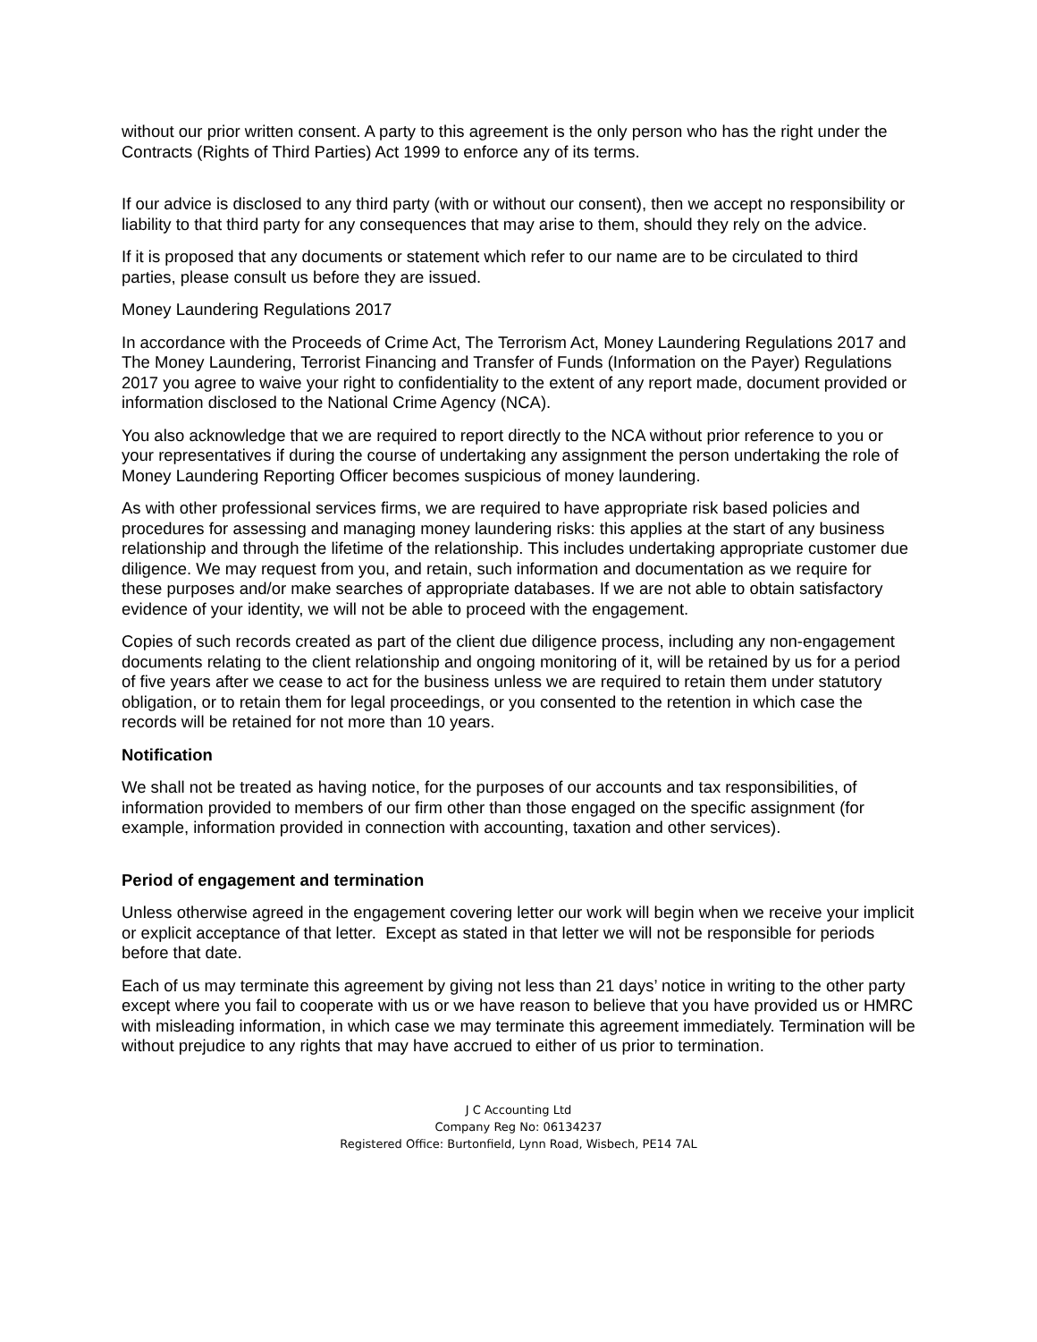without our prior written consent. A party to this agreement is the only person who has the right under the Contracts (Rights of Third Parties) Act 1999 to enforce any of its terms.
If our advice is disclosed to any third party (with or without our consent), then we accept no responsibility or liability to that third party for any consequences that may arise to them, should they rely on the advice.
If it is proposed that any documents or statement which refer to our name are to be circulated to third parties, please consult us before they are issued.
Money Laundering Regulations 2017
In accordance with the Proceeds of Crime Act, The Terrorism Act, Money Laundering Regulations 2017 and The Money Laundering, Terrorist Financing and Transfer of Funds (Information on the Payer) Regulations 2017 you agree to waive your right to confidentiality to the extent of any report made, document provided or information disclosed to the National Crime Agency (NCA).
You also acknowledge that we are required to report directly to the NCA without prior reference to you or your representatives if during the course of undertaking any assignment the person undertaking the role of Money Laundering Reporting Officer becomes suspicious of money laundering.
As with other professional services firms, we are required to have appropriate risk based policies and procedures for assessing and managing money laundering risks: this applies at the start of any business relationship and through the lifetime of the relationship. This includes undertaking appropriate customer due diligence. We may request from you, and retain, such information and documentation as we require for these purposes and/or make searches of appropriate databases. If we are not able to obtain satisfactory evidence of your identity, we will not be able to proceed with the engagement.
Copies of such records created as part of the client due diligence process, including any non-engagement documents relating to the client relationship and ongoing monitoring of it, will be retained by us for a period of five years after we cease to act for the business unless we are required to retain them under statutory obligation, or to retain them for legal proceedings, or you consented to the retention in which case the records will be retained for not more than 10 years.
Notification
We shall not be treated as having notice, for the purposes of our accounts and tax responsibilities, of information provided to members of our firm other than those engaged on the specific assignment (for example, information provided in connection with accounting, taxation and other services).
Period of engagement and termination
Unless otherwise agreed in the engagement covering letter our work will begin when we receive your implicit or explicit acceptance of that letter. Except as stated in that letter we will not be responsible for periods before that date.
Each of us may terminate this agreement by giving not less than 21 days’ notice in writing to the other party except where you fail to cooperate with us or we have reason to believe that you have provided us or HMRC with misleading information, in which case we may terminate this agreement immediately. Termination will be without prejudice to any rights that may have accrued to either of us prior to termination.
J C Accounting Ltd
Company Reg No: 06134237
Registered Office: Burtonfield, Lynn Road, Wisbech, PE14 7AL